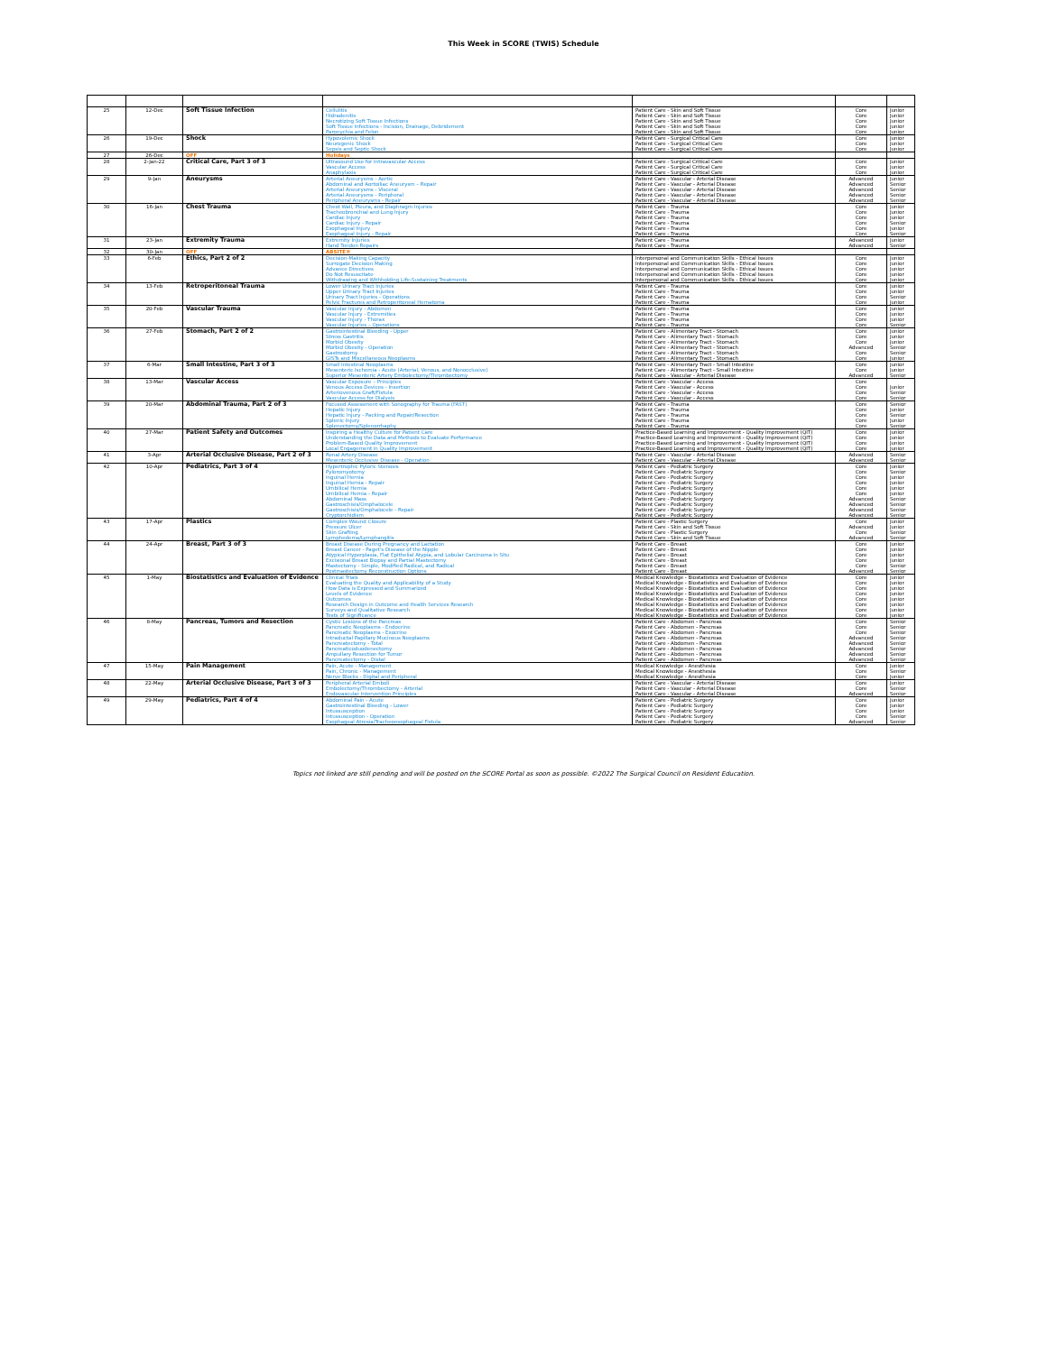This Week in SCORE (TWIS) Schedule
| 25 | 12-Dec | Soft Tissue Infection | Cellulitis Hidradenitis Necrotizing Soft Tissue Infections Soft Tissue Infections - Incision, Drainage, Debridement Paronychia and Felon | Patient Care - Skin and Soft Tissue Patient Care - Skin and Soft Tissue Patient Care - Skin and Soft Tissue Patient Care - Skin and Soft Tissue Patient Care - Skin and Soft Tissue | Core Core Core Core Core | Junior Junior Junior Junior Junior |
| 26 | 19-Dec | Shock | Hypovolemic Shock Neurogenic Shock Sepsis and Septic Shock | Patient Care - Surgical Critical Care Patient Care - Surgical Critical Care Patient Care - Surgical Critical Care | Core Core Core | Junior Junior Junior |
| 27 | 26-Dec | OFF | Holidays | | | |
| 28 | 2-Jan-22 | Critical Care, Part 3 of 3 | Ultrasound Use for Intravascular Access Vascular Access Anaphylaxis | Patient Care - Surgical Critical Care Patient Care - Surgical Critical Care Patient Care - Surgical Critical Care | Core Core Core | Junior Junior Junior |
| 29 | 9-Jan | Aneurysms | Arterial Aneurysms - Aortic Abdominal and Aortoiliac Aneurysm – Repair Arterial Aneurysms - Visceral Arterial Aneurysms - Peripheral Peripheral Aneurysms - Repair | Patient Care - Vascular - Arterial Disease Patient Care - Vascular - Arterial Disease Patient Care - Vascular - Arterial Disease Patient Care - Vascular - Arterial Disease Patient Care - Vascular - Arterial Disease | Advanced Advanced Advanced Advanced Advanced | Junior Senior Senior Senior Senior |
| 30 | 16-Jan | Chest Trauma | Chest Wall, Pleura, and Diaphragm Injuries Tracheobronchial and Lung Injury Cardiac Injury Cardiac Injury - Repair Esophageal Injury Esophageal Injury - Repair | Patient Care - Trauma Patient Care - Trauma Patient Care - Trauma Patient Care - Trauma Patient Care - Trauma Patient Care - Trauma | Core Core Core Core Core Core | Junior Junior Junior Senior Junior Senior |
| 31 | 23-Jan | Extremity Trauma | Extremity Injuries Hand Tendon Repairs | Patient Care - Trauma Patient Care - Trauma | Advanced Advanced | Junior Senior |
| 32 | 30-Jan | OFF | ABSITE® | | | |
| 33 | 6-Feb | Ethics, Part 2 of 2 | Decision-Making Capacity Surrogate Decision Making Advance Directives Do Not Resuscitate Withdrawing and Withholding Life-Sustaining Treatments | Interpersonal and Communication Skills - Ethical Issues Interpersonal and Communication Skills - Ethical Issues Interpersonal and Communication Skills - Ethical Issues Interpersonal and Communication Skills - Ethical Issues Interpersonal and Communication Skills - Ethical Issues | Core Core Core Core Core | Junior Junior Junior Junior Junior |
| 34 | 13-Feb | Retroperitoneal Trauma | Lower Urinary Tract Injuries Upper Urinary Tract Injuries Urinary Tract Injuries - Operations Pelvic Fractures and Retroperitoneal Hematoma | Patient Care - Trauma Patient Care - Trauma Patient Care - Trauma Patient Care - Trauma | Core Core Core Core | Junior Junior Senior Junior |
| 35 | 20-Feb | Vascular Trauma | Vascular Injury - Abdomen Vascular Injury - Extremities Vascular Injury - Thorax Vascular Injuries – Operations | Patient Care - Trauma Patient Care - Trauma Patient Care - Trauma Patient Care - Trauma | Core Core Core Core | Junior Junior Junior Senior |
| 36 | 27-Feb | Stomach, Part 2 of 2 | Gastrointestinal Bleeding - Upper Stress Gastritis Morbid Obesity Morbid Obesity - Operation Gastrostomy GISTs and Miscellaneous Neoplasms | Patient Care - Alimentary Tract - Stomach Patient Care - Alimentary Tract - Stomach Patient Care - Alimentary Tract - Stomach Patient Care - Alimentary Tract - Stomach Patient Care - Alimentary Tract - Stomach Patient Care - Alimentary Tract - Stomach | Core Core Core Advanced Core Core | Junior Junior Junior Senior Senior Junior |
| 37 | 6-Mar | Small Intestine, Part 3 of 3 | Small Intestinal Neoplasms Mesenteric Ischemia - Acute (Arterial, Venous, and Nonocclusive) Superior Mesenteric Artery Embolectomy/Thrombectomy | Patient Care - Alimentary Tract - Small Intestine Patient Care - Alimentary Tract - Small Intestine Patient Care - Vascular - Arterial Disease | Core Core Advanced | Junior Junior Senior |
| 38 | 13-Mar | Vascular Access | Vascular Exposure – Principles Venous Access Devices - Insertion Arteriovenous Graft/Fistula Vascular Access for Dialysis | Patient Care - Vascular - Access Patient Care - Vascular - Access Patient Care - Vascular - Access Patient Care - Vascular - Access | Core Core Core Core | Junior Senior Senior |
| 39 | 20-Mar | Abdominal Trauma, Part 2 of 3 | Focused Assessment with Sonography for Trauma (FAST) Hepatic Injury Hepatic Injury - Packing and Repair/Resection Splenic Injury Splenectomy/Splenorrhaphy | Patient Care - Trauma Patient Care - Trauma Patient Care - Trauma Patient Care - Trauma Patient Care - Trauma | Core Core Core Core Core | Senior Junior Senior Junior Senior |
| 40 | 27-Mar | Patient Safety and Outcomes | Inspiring a Healthy Culture for Patient Care Understanding the Data and Methods to Evaluate Performance Problem-Based Quality Improvement Local Engagement in Quality Improvement | Practice-Based Learning and Improvement - Quality Improvement (QIT) Practice-Based Learning and Improvement - Quality Improvement (QIT) Practice-Based Learning and Improvement - Quality Improvement (QIT) Practice-Based Learning and Improvement - Quality Improvement (QIT) | Core Core Core Core | Junior Junior Junior Junior |
| 41 | 3-Apr | Arterial Occlusive Disease, Part 2 of 3 | Renal Artery Disease Mesenteric Occlusive Disease - Operation | Patient Care - Vascular - Arterial Disease Patient Care - Vascular - Arterial Disease | Advanced Advanced | Senior Senior |
| 42 | 10-Apr | Pediatrics, Part 3 of 4 | Hypertrophic Pyloric Stenosis Pyloromyotomy Inguinal Hernia Inguinal Hernia - Repair Umbilical Hernia Umbilical Hernia - Repair Abdominal Mass Gastroschisis/Omphalocele Gastroschisis/Omphalocele - Repair Cryptorchidism | Patient Care - Pediatric Surgery Patient Care - Pediatric Surgery Patient Care - Pediatric Surgery Patient Care - Pediatric Surgery Patient Care - Pediatric Surgery Patient Care - Pediatric Surgery Patient Care - Pediatric Surgery Patient Care - Pediatric Surgery Patient Care - Pediatric Surgery Patient Care - Pediatric Surgery | Core Core Core Core Core Core Advanced Advanced Advanced Advanced | Junior Senior Junior Junior Junior Junior Senior Senior Senior Senior |
| 43 | 17-Apr | Plastics | Complex Wound Closure Pressure Ulcer Skin Grafting Lymphedema/Lymphangitis | Patient Care - Plastic Surgery Patient Care - Skin and Soft Tissue Patient Care - Plastic Surgery Patient Care - Skin and Soft Tissue | Core Advanced Core Advanced | Junior Junior Senior Senior |
| 44 | 24-Apr | Breast, Part 3 of 3 | Breast Disease During Pregnancy and Lactation Breast Cancer - Paget's Disease of the Nipple Atypical Hyperplasia, Flat Epithelial Atypia, and Lobular Carcinoma in Situ Excisional Breast Biopsy and Partial Mastectomy Mastectomy - Simple, Modified Radical, and Radical Postmastectomy Reconstruction Options | Patient Care - Breast Patient Care - Breast Patient Care - Breast Patient Care - Breast Patient Care - Breast Patient Care - Breast | Core Core Core Core Core Advanced | Junior Junior Junior Junior Senior Senior |
| 45 | 1-May | Biostatistics and Evaluation of Evidence | Clinical Trials Evaluating the Quality and Applicability of a Study How Data is Expressed and Summarized Levels of Evidence Outcomes Research Design in Outcome and Health Services Research Surveys and Qualitative Research Tests of Significance | Medical Knowledge - Biostatistics and Evaluation of Evidence Medical Knowledge - Biostatistics and Evaluation of Evidence Medical Knowledge - Biostatistics and Evaluation of Evidence Medical Knowledge - Biostatistics and Evaluation of Evidence Medical Knowledge - Biostatistics and Evaluation of Evidence Medical Knowledge - Biostatistics and Evaluation of Evidence Medical Knowledge - Biostatistics and Evaluation of Evidence Medical Knowledge - Biostatistics and Evaluation of Evidence | Core Core Core Core Core Core Core Core | Junior Junior Junior Junior Junior Junior Junior Junior |
| 46 | 8-May | Pancreas, Tumors and Resection | Cystic Lesions of the Pancreas Pancreatic Neoplasms - Endocrine Pancreatic Neoplasms - Exocrine Intraductal Papillary Mucinous Neoplasms Pancreatectomy - Total Pancreaticoduodenectomy Ampullary Resection for Tumor Pancreatectomy - Distal | Patient Care - Abdomen - Pancreas Patient Care - Abdomen - Pancreas Patient Care - Abdomen - Pancreas Patient Care - Abdomen - Pancreas Patient Care - Abdomen - Pancreas Patient Care - Abdomen - Pancreas Patient Care - Abdomen - Pancreas Patient Care - Abdomen - Pancreas | Core Core Core Advanced Advanced Advanced Advanced Advanced | Senior Senior Senior Senior Senior Senior Senior Senior |
| 47 | 15-May | Pain Management | Pain, Acute - Management Pain, Chronic - Management Nerve Blocks - Digital and Peripheral | Medical Knowledge - Anesthesia Medical Knowledge - Anesthesia Medical Knowledge - Anesthesia | Core Core Core | Junior Senior Junior |
| 48 | 22-May | Arterial Occlusive Disease, Part 3 of 3 | Peripheral Arterial Emboli Embolectomy/Thrombectomy - Arterial Endovascular Intervention Principles | Patient Care - Vascular - Arterial Disease Patient Care - Vascular - Arterial Disease Patient Care - Vascular - Arterial Disease | Core Core Advanced | Junior Senior Senior |
| 49 | 29-May | Pediatrics, Part 4 of 4 | Abdominal Pain - Acute Gastrointestinal Bleeding - Lower Intussusception Intussusception - Operation Esophageal Atresia/Tracheoesophageal Fistula | Patient Care - Pediatric Surgery Patient Care - Pediatric Surgery Patient Care - Pediatric Surgery Patient Care - Pediatric Surgery Patient Care - Pediatric Surgery | Core Core Core Core Advanced | Junior Junior Junior Senior Senior |
Topics not linked are still pending and will be posted on the SCORE Portal as soon as possible. ©2022 The Surgical Council on Resident Education.